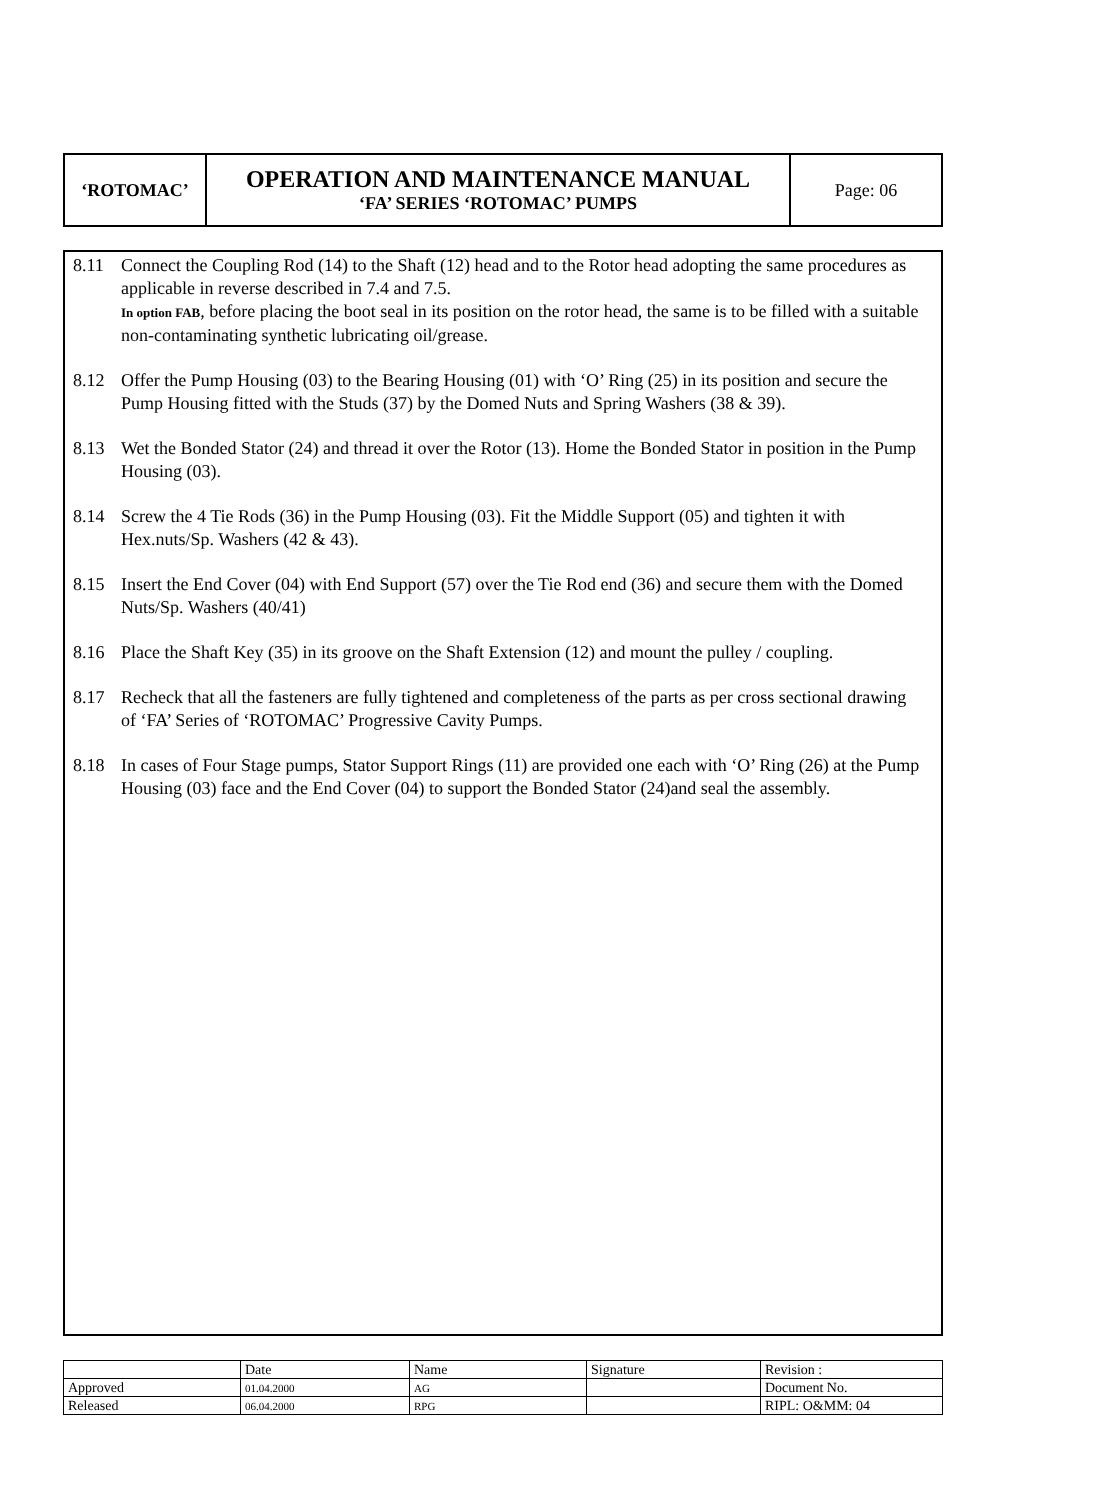| ‘ROTOMAC’ | OPERATION AND MAINTENANCE MANUAL ‘FA’ SERIES ‘ROTOMAC’ PUMPS | Page: 06 |
8.11 Connect the Coupling Rod (14) to the Shaft (12) head and to the Rotor head adopting the same procedures as applicable in reverse described in 7.4 and 7.5.
In option FAB, before placing the boot seal in its position on the rotor head, the same is to be filled with a suitable non-contaminating synthetic lubricating oil/grease.
8.12 Offer the Pump Housing (03) to the Bearing Housing (01) with ‘O’ Ring (25) in its position and secure the Pump Housing fitted with the Studs (37) by the Domed Nuts and Spring Washers (38 & 39).
8.13 Wet the Bonded Stator (24) and thread it over the Rotor (13). Home the Bonded Stator in position in the Pump Housing (03).
8.14 Screw the 4 Tie Rods (36) in the Pump Housing (03). Fit the Middle Support (05) and tighten it with Hex.nuts/Sp. Washers (42 & 43).
8.15 Insert the End Cover (04) with End Support (57) over the Tie Rod end (36) and secure them with the Domed Nuts/Sp. Washers (40/41)
8.16 Place the Shaft Key (35) in its groove on the Shaft Extension (12) and mount the pulley / coupling.
8.17 Recheck that all the fasteners are fully tightened and completeness of the parts as per cross sectional drawing of ‘FA’ Series of ‘ROTOMAC’ Progressive Cavity Pumps.
8.18 In cases of Four Stage pumps, Stator Support Rings (11) are provided one each with ‘O’ Ring (26) at the Pump Housing (03) face and the End Cover (04) to support the Bonded Stator (24)and seal the assembly.
| | Date | Name | Signature | Revision : |
| Approved | 01.04.2000 | AG | | Document No. |
| Released | 06.04.2000 | RPG | | RIPL: O&MM: 04 |